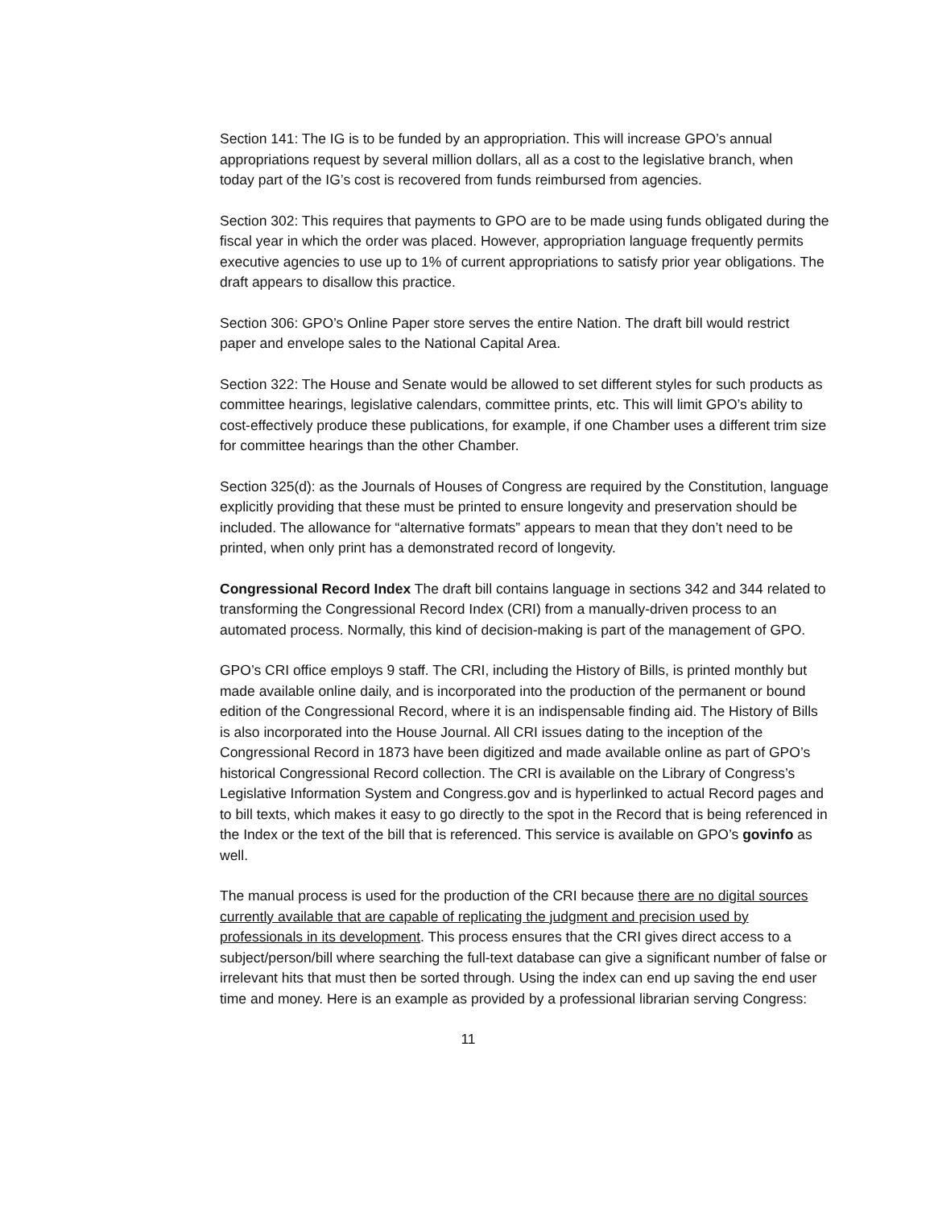Section 141: The IG is to be funded by an appropriation. This will increase GPO’s annual appropriations request by several million dollars, all as a cost to the legislative branch, when today part of the IG’s cost is recovered from funds reimbursed from agencies.
Section 302: This requires that payments to GPO are to be made using funds obligated during the fiscal year in which the order was placed. However, appropriation language frequently permits executive agencies to use up to 1% of current appropriations to satisfy prior year obligations. The draft appears to disallow this practice.
Section 306: GPO’s Online Paper store serves the entire Nation. The draft bill would restrict paper and envelope sales to the National Capital Area.
Section 322: The House and Senate would be allowed to set different styles for such products as committee hearings, legislative calendars, committee prints, etc. This will limit GPO’s ability to cost-effectively produce these publications, for example, if one Chamber uses a different trim size for committee hearings than the other Chamber.
Section 325(d): as the Journals of Houses of Congress are required by the Constitution, language explicitly providing that these must be printed to ensure longevity and preservation should be included. The allowance for “alternative formats” appears to mean that they don’t need to be printed, when only print has a demonstrated record of longevity.
Congressional Record Index The draft bill contains language in sections 342 and 344 related to transforming the Congressional Record Index (CRI) from a manually-driven process to an automated process. Normally, this kind of decision-making is part of the management of GPO.
GPO’s CRI office employs 9 staff. The CRI, including the History of Bills, is printed monthly but made available online daily, and is incorporated into the production of the permanent or bound edition of the Congressional Record, where it is an indispensable finding aid. The History of Bills is also incorporated into the House Journal. All CRI issues dating to the inception of the Congressional Record in 1873 have been digitized and made available online as part of GPO’s historical Congressional Record collection. The CRI is available on the Library of Congress’s Legislative Information System and Congress.gov and is hyperlinked to actual Record pages and to bill texts, which makes it easy to go directly to the spot in the Record that is being referenced in the Index or the text of the bill that is referenced. This service is available on GPO’s govinfo as well.
The manual process is used for the production of the CRI because there are no digital sources currently available that are capable of replicating the judgment and precision used by professionals in its development. This process ensures that the CRI gives direct access to a subject/person/bill where searching the full-text database can give a significant number of false or irrelevant hits that must then be sorted through. Using the index can end up saving the end user time and money. Here is an example as provided by a professional librarian serving Congress:
11